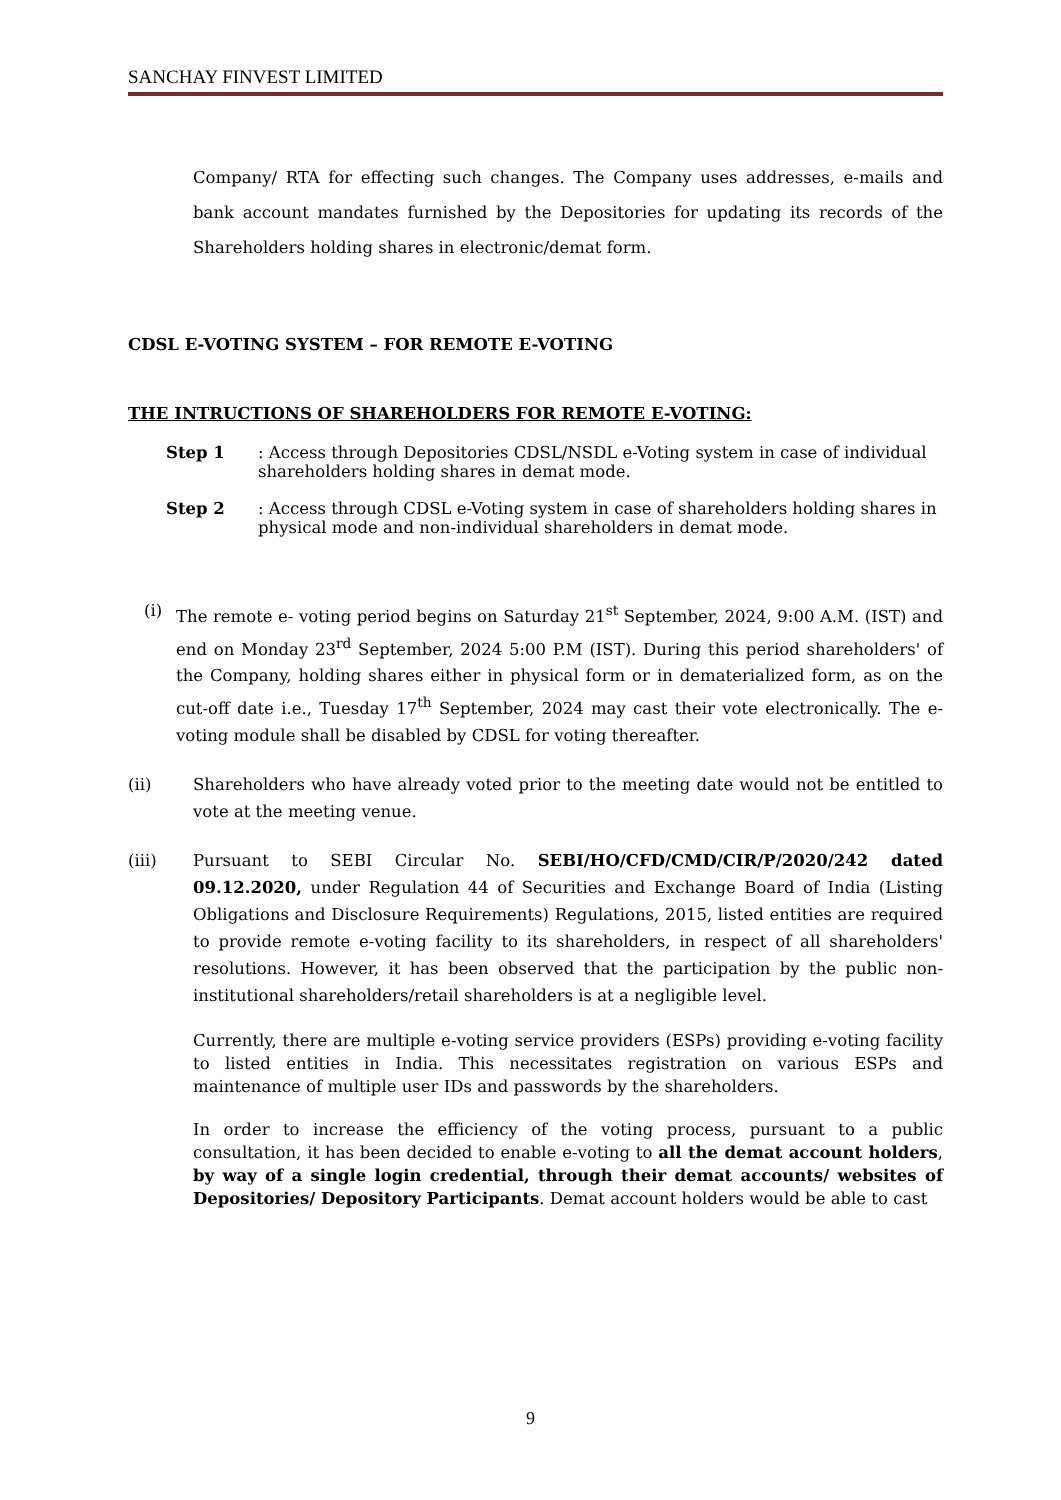SANCHAY FINVEST LIMITED
Company/ RTA for effecting such changes. The Company uses addresses, e-mails and bank account mandates furnished by the Depositories for updating its records of the Shareholders holding shares in electronic/demat form.
CDSL E-VOTING SYSTEM – FOR REMOTE E-VOTING
THE INTRUCTIONS OF SHAREHOLDERS FOR REMOTE E-VOTING:
Step 1: Access through Depositories CDSL/NSDL e-Voting system in case of individual shareholders holding shares in demat mode.
Step 2: Access through CDSL e-Voting system in case of shareholders holding shares in physical mode and non-individual shareholders in demat mode.
(i) The remote e- voting period begins on Saturday 21<sup>st</sup> September, 2024, 9:00 A.M. (IST) and end on Monday 23<sup>rd</sup> September, 2024 5:00 P.M (IST). During this period shareholders' of the Company, holding shares either in physical form or in dematerialized form, as on the cut-off date i.e., Tuesday 17<sup>th</sup> September, 2024 may cast their vote electronically. The e-voting module shall be disabled by CDSL for voting thereafter.
(ii) Shareholders who have already voted prior to the meeting date would not be entitled to vote at the meeting venue.
(iii) Pursuant to SEBI Circular No. SEBI/HO/CFD/CMD/CIR/P/2020/242 dated 09.12.2020, under Regulation 44 of Securities and Exchange Board of India (Listing Obligations and Disclosure Requirements) Regulations, 2015, listed entities are required to provide remote e-voting facility to its shareholders, in respect of all shareholders' resolutions. However, it has been observed that the participation by the public non-institutional shareholders/retail shareholders is at a negligible level.
Currently, there are multiple e-voting service providers (ESPs) providing e-voting facility to listed entities in India. This necessitates registration on various ESPs and maintenance of multiple user IDs and passwords by the shareholders.
In order to increase the efficiency of the voting process, pursuant to a public consultation, it has been decided to enable e-voting to all the demat account holders, by way of a single login credential, through their demat accounts/ websites of Depositories/ Depository Participants. Demat account holders would be able to cast
9